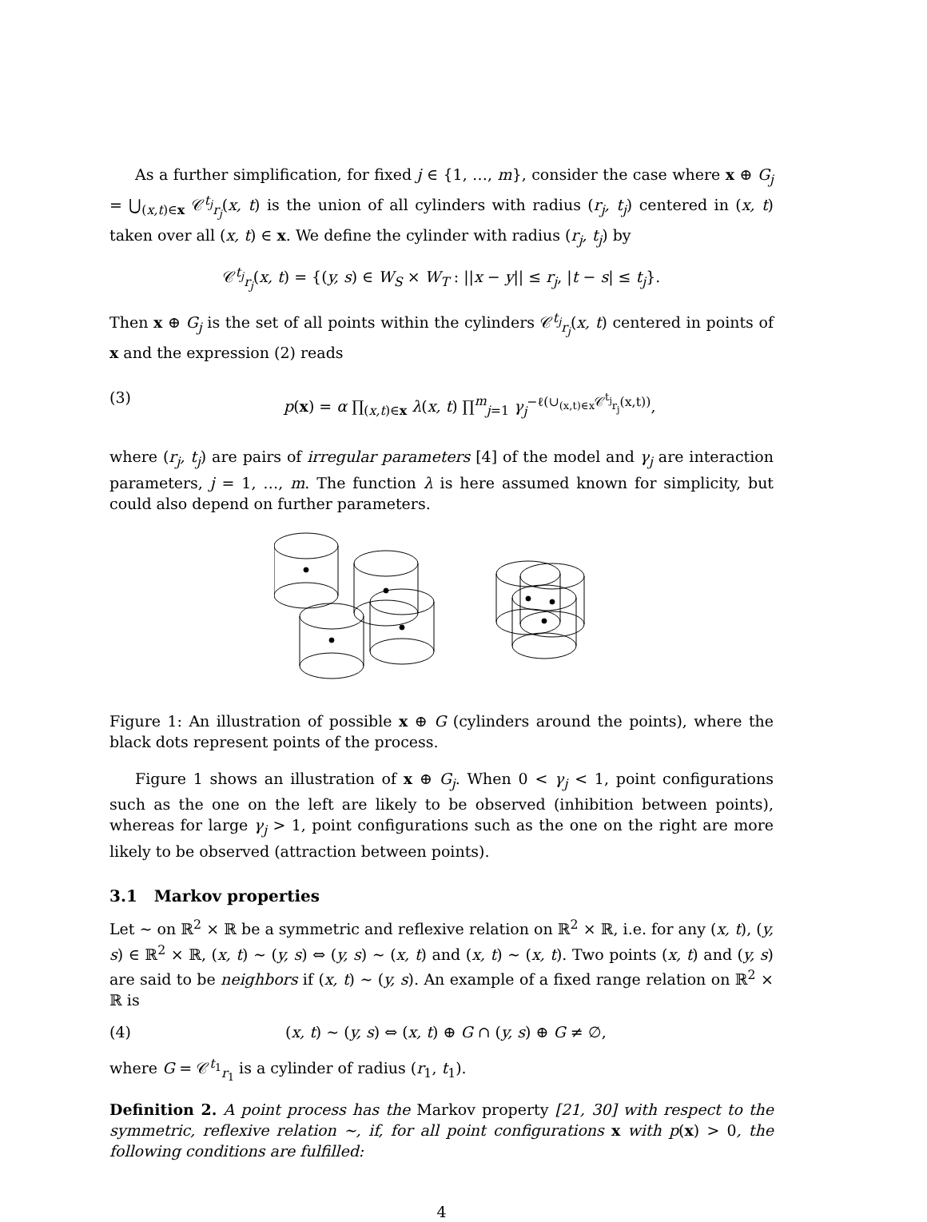As a further simplification, for fixed j ∈ {1, …, m}, consider the case where x ⊕ G<sub>j</sub> = ⋃<sub>(x,t)∈x</sub> 𝒞<sup>t<sub>j</sub></sup><sub>r<sub>j</sub></sub>(x, t) is the union of all cylinders with radius (r<sub>j</sub>, t<sub>j</sub>) centered in (x, t) taken over all (x, t) ∈ x. We define the cylinder with radius (r<sub>j</sub>, t<sub>j</sub>) by
𝒞<sup>t<sub>j</sub></sup><sub>r<sub>j</sub></sub>(x, t) = {(y, s) ∈ W<sub>S</sub> × W<sub>T</sub> : ||x − y|| ≤ r<sub>j</sub>, |t − s| ≤ t<sub>j</sub>}.
Then x ⊕ G<sub>j</sub> is the set of all points within the cylinders 𝒞<sup>t<sub>j</sub></sup><sub>r<sub>j</sub></sub>(x, t) centered in points of x and the expression (2) reads
(3) p(x) = α ∏<sub>(x,t)∈x</sub> λ(x, t) ∏<sup>m</sup><sub>j=1</sub> γ<sub>j</sub><sup>−ℓ(∪<sub>(x,t)∈x</sub>𝒞<sup>t<sub>j</sub></sup><sub>r<sub>j</sub></sub>(x,t))</sup>,
where (r<sub>j</sub>, t<sub>j</sub>) are pairs of irregular parameters [4] of the model and γ<sub>j</sub> are interaction parameters, j = 1, …, m. The function λ is here assumed known for simplicity, but could also depend on further parameters.
Figure 1: An illustration of possible x ⊕ G (cylinders around the points), where the black dots represent points of the process.
Figure 1 shows an illustration of x ⊕ G<sub>j</sub>. When 0 < γ<sub>j</sub> < 1, point configurations such as the one on the left are likely to be observed (inhibition between points), whereas for large γ<sub>j</sub> > 1, point configurations such as the one on the right are more likely to be observed (attraction between points).
3.1 Markov properties
Let ∼ on ℝ<sup>2</sup> × ℝ be a symmetric and reflexive relation on ℝ<sup>2</sup> × ℝ, i.e. for any (x, t), (y, s) ∈ ℝ<sup>2</sup> × ℝ, (x, t) ∼ (y, s) ⇔ (y, s) ∼ (x, t) and (x, t) ∼ (x, t). Two points (x, t) and (y, s) are said to be neighbors if (x, t) ∼ (y, s). An example of a fixed range relation on ℝ<sup>2</sup> × ℝ is
(4) (x, t) ∼ (y, s) ⇔ (x, t) ⊕ G ∩ (y, s) ⊕ G ≠ ∅,
where G = 𝒞<sup>t<sub>1</sub></sup><sub>r<sub>1</sub></sub> is a cylinder of radius (r<sub>1</sub>, t<sub>1</sub>).
Definition 2. A point process has the Markov property [21, 30] with respect to the symmetric, reflexive relation ∼, if, for all point configurations x with p(x) > 0, the following conditions are fulfilled:
4